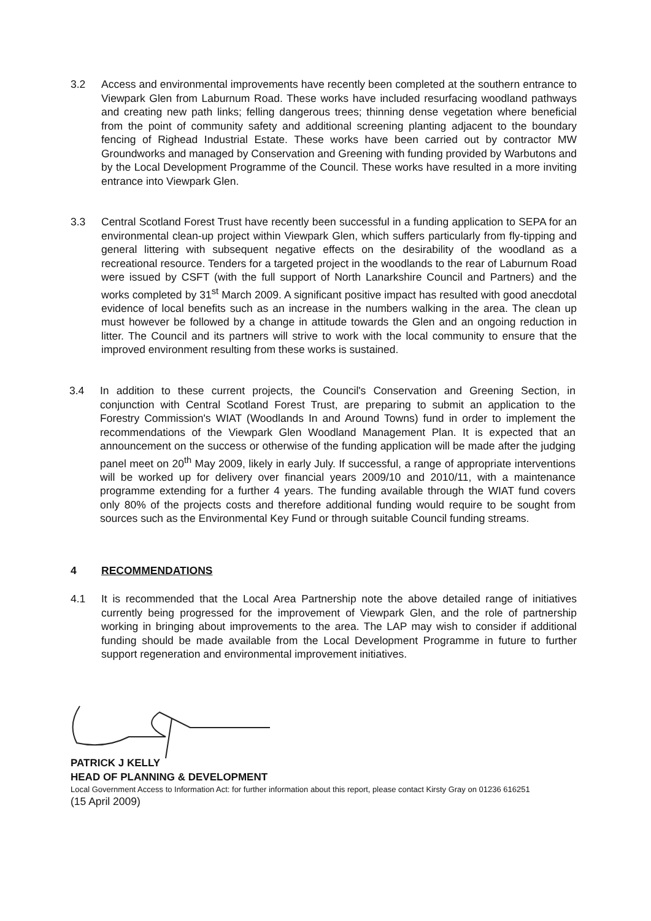3.2 Access and environmental improvements have recently been completed at the southern entrance to Viewpark Glen from Laburnum Road. These works have included resurfacing woodland pathways and creating new path links; felling dangerous trees; thinning dense vegetation where beneficial from the point of community safety and additional screening planting adjacent to the boundary fencing of Righead Industrial Estate. These works have been carried out by contractor MW Groundworks and managed by Conservation and Greening with funding provided by Warbutons and by the Local Development Programme of the Council. These works have resulted in a more inviting entrance into Viewpark Glen.
3.3 Central Scotland Forest Trust have recently been successful in a funding application to SEPA for an environmental clean-up project within Viewpark Glen, which suffers particularly from fly-tipping and general littering with subsequent negative effects on the desirability of the woodland as a recreational resource. Tenders for a targeted project in the woodlands to the rear of Laburnum Road were issued by CSFT (with the full support of North Lanarkshire Council and Partners) and the works completed by 31<sup>st</sup> March 2009. A significant positive impact has resulted with good anecdotal evidence of local benefits such as an increase in the numbers walking in the area. The clean up must however be followed by a change in attitude towards the Glen and an ongoing reduction in litter. The Council and its partners will strive to work with the local community to ensure that the improved environment resulting from these works is sustained.
3.4 In addition to these current projects, the Council's Conservation and Greening Section, in conjunction with Central Scotland Forest Trust, are preparing to submit an application to the Forestry Commission's WIAT (Woodlands In and Around Towns) fund in order to implement the recommendations of the Viewpark Glen Woodland Management Plan. It is expected that an announcement on the success or otherwise of the funding application will be made after the judging panel meet on 20<sup>th</sup> May 2009, likely in early July. If successful, a range of appropriate interventions will be worked up for delivery over financial years 2009/10 and 2010/11, with a maintenance programme extending for a further 4 years. The funding available through the WIAT fund covers only 80% of the projects costs and therefore additional funding would require to be sought from sources such as the Environmental Key Fund or through suitable Council funding streams.
4 RECOMMENDATIONS
4.1 It is recommended that the Local Area Partnership note the above detailed range of initiatives currently being progressed for the improvement of Viewpark Glen, and the role of partnership working in bringing about improvements to the area. The LAP may wish to consider if additional funding should be made available from the Local Development Programme in future to further support regeneration and environmental improvement initiatives.
PATRICK J KELLY
HEAD OF PLANNING & DEVELOPMENT
Local Government Access to Information Act: for further information about this report, please contact Kirsty Gray on 01236 616251
(15 April 2009)